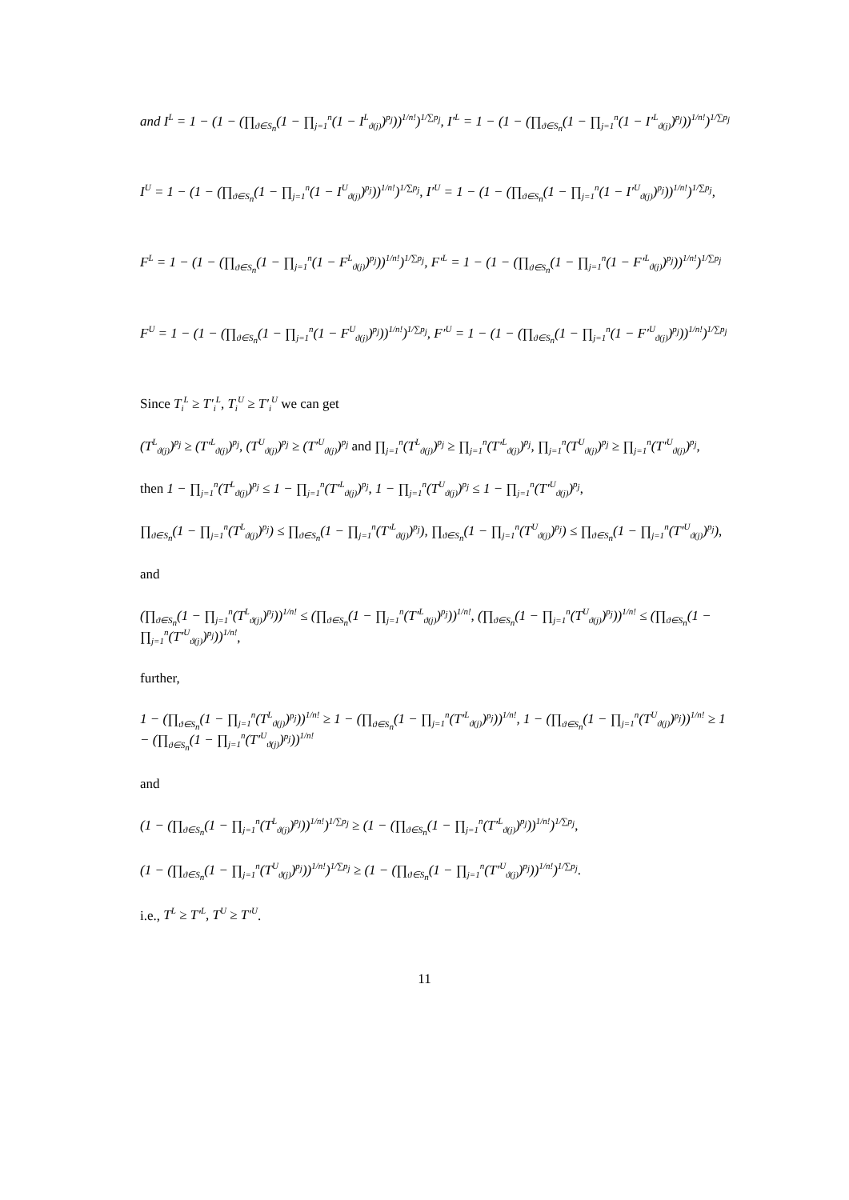and I<sup>L</sup> = 1 − (1 − (∏<sub>ϑ∈S<sub>n</sub></sub>(1 − ∏<sub>j=1</sub><sup>n</sup>(1 − I<sup>L</sup><sub>ϑ(j)</sub>)<sup>p<sub>j</sub></sup>))<sup>1/n!</sup>)<sup>1/∑p<sub>j</sub></sup>, I′<sup>L</sup> = 1 − (1 − (∏<sub>ϑ∈S<sub>n</sub></sub>(1 − ∏<sub>j=1</sub><sup>n</sup>(1 − I′<sup>L</sup><sub>ϑ(j)</sub>)<sup>p<sub>j</sub></sup>))<sup>1/n!</sup>)<sup>1/∑p<sub>j</sub></sup>
I<sup>U</sup> = 1 − (1 − (∏<sub>ϑ∈S<sub>n</sub></sub>(1 − ∏<sub>j=1</sub><sup>n</sup>(1 − I<sup>U</sup><sub>ϑ(j)</sub>)<sup>p<sub>j</sub></sup>))<sup>1/n!</sup>)<sup>1/∑p<sub>j</sub></sup>, I′<sup>U</sup> = 1 − (1 − (∏<sub>ϑ∈S<sub>n</sub></sub>(1 − ∏<sub>j=1</sub><sup>n</sup>(1 − I′<sup>U</sup><sub>ϑ(j)</sub>)<sup>p<sub>j</sub></sup>))<sup>1/n!</sup>)<sup>1/∑p<sub>j</sub></sup>,
F<sup>L</sup> = 1 − (1 − (∏<sub>ϑ∈S<sub>n</sub></sub>(1 − ∏<sub>j=1</sub><sup>n</sup>(1 − F<sup>L</sup><sub>ϑ(j)</sub>)<sup>p<sub>j</sub></sup>))<sup>1/n!</sup>)<sup>1/∑p<sub>j</sub></sup>, F′<sup>L</sup> = 1 − (1 − (∏<sub>ϑ∈S<sub>n</sub></sub>(1 − ∏<sub>j=1</sub><sup>n</sup>(1 − F′<sup>L</sup><sub>ϑ(j)</sub>)<sup>p<sub>j</sub></sup>))<sup>1/n!</sup>)<sup>1/∑p<sub>j</sub></sup>
F<sup>U</sup> = 1 − (1 − (∏<sub>ϑ∈S<sub>n</sub></sub>(1 − ∏<sub>j=1</sub><sup>n</sup>(1 − F<sup>U</sup><sub>ϑ(j)</sub>)<sup>p<sub>j</sub></sup>))<sup>1/n!</sup>)<sup>1/∑p<sub>j</sub></sup>, F′<sup>U</sup> = 1 − (1 − (∏<sub>ϑ∈S<sub>n</sub></sub>(1 − ∏<sub>j=1</sub><sup>n</sup>(1 − F′<sup>U</sup><sub>ϑ(j)</sub>)<sup>p<sub>j</sub></sup>))<sup>1/n!</sup>)<sup>1/∑p<sub>j</sub></sup>
Since T<sub>i</sub><sup>L</sup> ≥ T′<sub>i</sub><sup>L</sup>, T<sub>i</sub><sup>U</sup> ≥ T′<sub>i</sub><sup>U</sup> we can get
(T<sup>L</sup><sub>ϑ(j)</sub>)<sup>p<sub>j</sub></sup> ≥ (T′<sup>L</sup><sub>ϑ(j)</sub>)<sup>p<sub>j</sub></sup>, (T<sup>U</sup><sub>ϑ(j)</sub>)<sup>p<sub>j</sub></sup> ≥ (T′<sup>U</sup><sub>ϑ(j)</sub>)<sup>p<sub>j</sub></sup> and ∏<sub>j=1</sub><sup>n</sup>(T<sup>L</sup><sub>ϑ(j)</sub>)<sup>p<sub>j</sub></sup> ≥ ∏<sub>j=1</sub><sup>n</sup>(T′<sup>L</sup><sub>ϑ(j)</sub>)<sup>p<sub>j</sub></sup>, ∏<sub>j=1</sub><sup>n</sup>(T<sup>U</sup><sub>ϑ(j)</sub>)<sup>p<sub>j</sub></sup> ≥ ∏<sub>j=1</sub><sup>n</sup>(T′<sup>U</sup><sub>ϑ(j)</sub>)<sup>p<sub>j</sub></sup>,
then 1 − ∏<sub>j=1</sub><sup>n</sup>(T<sup>L</sup><sub>ϑ(j)</sub>)<sup>p<sub>j</sub></sup> ≤ 1 − ∏<sub>j=1</sub><sup>n</sup>(T′<sup>L</sup><sub>ϑ(j)</sub>)<sup>p<sub>j</sub></sup>, 1 − ∏<sub>j=1</sub><sup>n</sup>(T<sup>U</sup><sub>ϑ(j)</sub>)<sup>p<sub>j</sub></sup> ≤ 1 − ∏<sub>j=1</sub><sup>n</sup>(T′<sup>U</sup><sub>ϑ(j)</sub>)<sup>p<sub>j</sub></sup>,
∏<sub>ϑ∈S<sub>n</sub></sub>(1 − ∏<sub>j=1</sub><sup>n</sup>(T<sup>L</sup><sub>ϑ(j)</sub>)<sup>p<sub>j</sub></sup>) ≤ ∏<sub>ϑ∈S<sub>n</sub></sub>(1 − ∏<sub>j=1</sub><sup>n</sup>(T′<sup>L</sup><sub>ϑ(j)</sub>)<sup>p<sub>j</sub></sup>), ∏<sub>ϑ∈S<sub>n</sub></sub>(1 − ∏<sub>j=1</sub><sup>n</sup>(T<sup>U</sup><sub>ϑ(j)</sub>)<sup>p<sub>j</sub></sup>) ≤ ∏<sub>ϑ∈S<sub>n</sub></sub>(1 − ∏<sub>j=1</sub><sup>n</sup>(T′<sup>U</sup><sub>ϑ(j)</sub>)<sup>p<sub>j</sub></sup>),
and
(∏<sub>ϑ∈S<sub>n</sub></sub>(1 − ∏<sub>j=1</sub><sup>n</sup>(T<sup>L</sup><sub>ϑ(j)</sub>)<sup>p<sub>j</sub></sup>))<sup>1/n!</sup> ≤ (∏<sub>ϑ∈S<sub>n</sub></sub>(1 − ∏<sub>j=1</sub><sup>n</sup>(T′<sup>L</sup><sub>ϑ(j)</sub>)<sup>p<sub>j</sub></sup>))<sup>1/n!</sup>, (∏<sub>ϑ∈S<sub>n</sub></sub>(1 − ∏<sub>j=1</sub><sup>n</sup>(T<sup>U</sup><sub>ϑ(j)</sub>)<sup>p<sub>j</sub></sup>))<sup>1/n!</sup> ≤ (∏<sub>ϑ∈S<sub>n</sub></sub>(1 − ∏<sub>j=1</sub><sup>n</sup>(T′<sup>U</sup><sub>ϑ(j)</sub>)<sup>p<sub>j</sub></sup>))<sup>1/n!</sup>,
further,
1 − (∏<sub>ϑ∈S<sub>n</sub></sub>(1 − ∏<sub>j=1</sub><sup>n</sup>(T<sup>L</sup><sub>ϑ(j)</sub>)<sup>p<sub>j</sub></sup>))<sup>1/n!</sup> ≥ 1 − (∏<sub>ϑ∈S<sub>n</sub></sub>(1 − ∏<sub>j=1</sub><sup>n</sup>(T′<sup>L</sup><sub>ϑ(j)</sub>)<sup>p<sub>j</sub></sup>))<sup>1/n!</sup>, 1 − (∏<sub>ϑ∈S<sub>n</sub></sub>(1 − ∏<sub>j=1</sub><sup>n</sup>(T<sup>U</sup><sub>ϑ(j)</sub>)<sup>p<sub>j</sub></sup>))<sup>1/n!</sup> ≥ 1 − (∏<sub>ϑ∈S<sub>n</sub></sub>(1 − ∏<sub>j=1</sub><sup>n</sup>(T′<sup>U</sup><sub>ϑ(j)</sub>)<sup>p<sub>j</sub></sup>))<sup>1/n!</sup>
and
(1 − (∏<sub>ϑ∈S<sub>n</sub></sub>(1 − ∏<sub>j=1</sub><sup>n</sup>(T<sup>L</sup><sub>ϑ(j)</sub>)<sup>p<sub>j</sub></sup>))<sup>1/n!</sup>)<sup>1/∑p<sub>j</sub></sup> ≥ (1 − (∏<sub>ϑ∈S<sub>n</sub></sub>(1 − ∏<sub>j=1</sub><sup>n</sup>(T′<sup>L</sup><sub>ϑ(j)</sub>)<sup>p<sub>j</sub></sup>))<sup>1/n!</sup>)<sup>1/∑p<sub>j</sub></sup>,
(1 − (∏<sub>ϑ∈S<sub>n</sub></sub>(1 − ∏<sub>j=1</sub><sup>n</sup>(T<sup>U</sup><sub>ϑ(j)</sub>)<sup>p<sub>j</sub></sup>))<sup>1/n!</sup>)<sup>1/∑p<sub>j</sub></sup> ≥ (1 − (∏<sub>ϑ∈S<sub>n</sub></sub>(1 − ∏<sub>j=1</sub><sup>n</sup>(T′<sup>U</sup><sub>ϑ(j)</sub>)<sup>p<sub>j</sub></sup>))<sup>1/n!</sup>)<sup>1/∑p<sub>j</sub></sup>.
i.e., T<sup>L</sup> ≥ T′<sup>L</sup>, T<sup>U</sup> ≥ T′<sup>U</sup>.
11